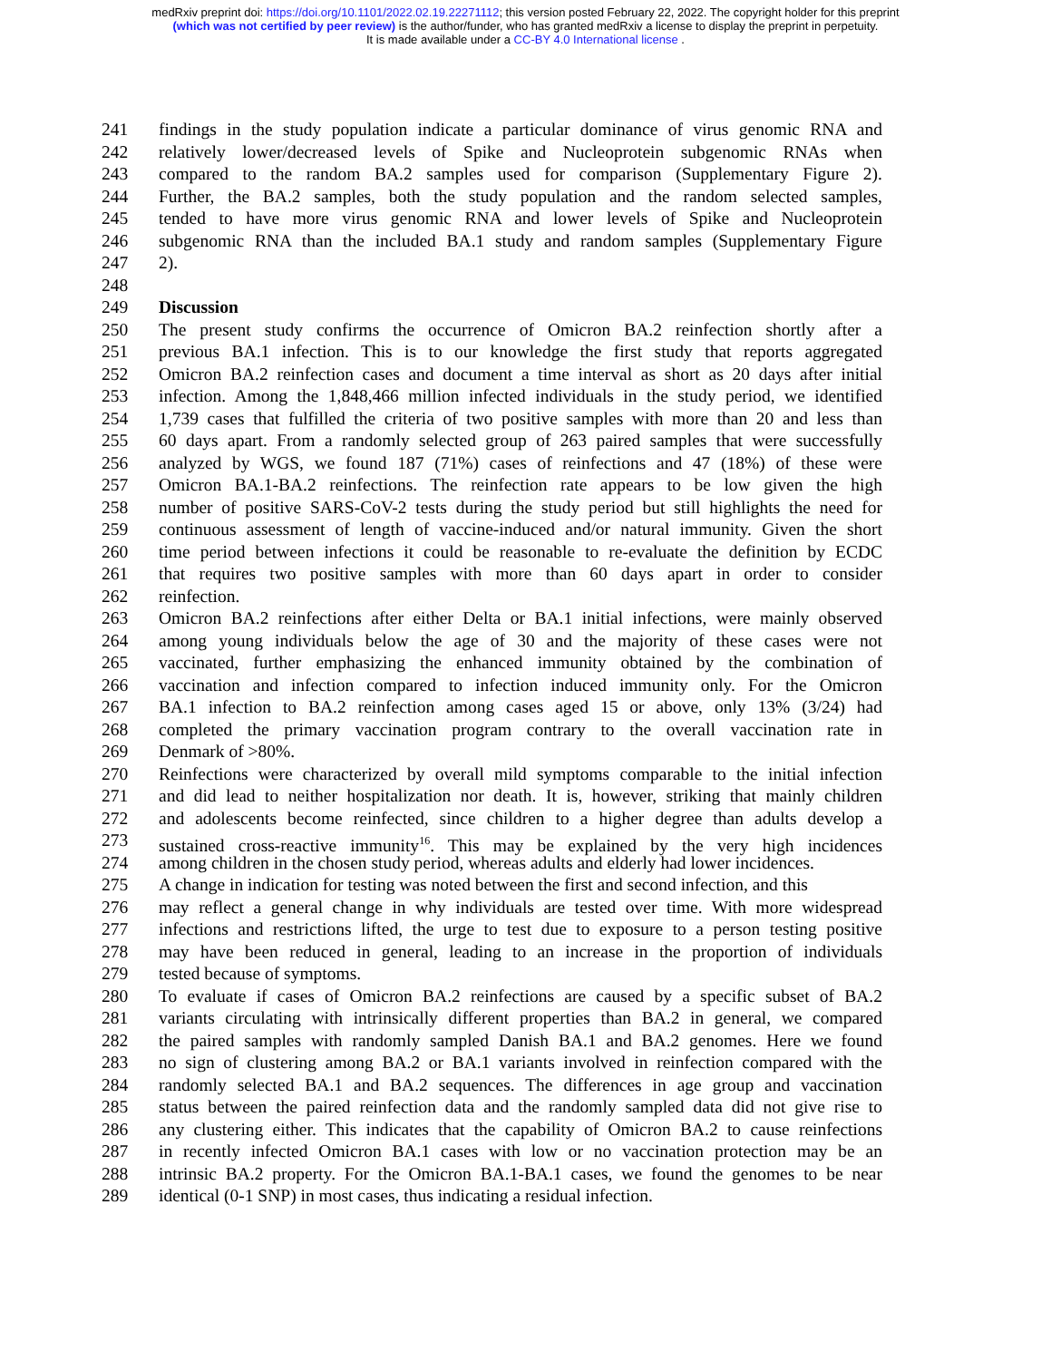medRxiv preprint doi: https://doi.org/10.1101/2022.02.19.22271112; this version posted February 22, 2022. The copyright holder for this preprint
(which was not certified by peer review) is the author/funder, who has granted medRxiv a license to display the preprint in perpetuity.
It is made available under a CC-BY 4.0 International license .
241 findings in the study population indicate a particular dominance of virus genomic RNA and
242 relatively lower/decreased levels of Spike and Nucleoprotein subgenomic RNAs when
243 compared to the random BA.2 samples used for comparison (Supplementary Figure 2).
244 Further, the BA.2 samples, both the study population and the random selected samples,
245 tended to have more virus genomic RNA and lower levels of Spike and Nucleoprotein
246 subgenomic RNA than the included BA.1 study and random samples (Supplementary Figure
247 2).
248
249 Discussion
250 The present study confirms the occurrence of Omicron BA.2 reinfection shortly after a
251 previous BA.1 infection. This is to our knowledge the first study that reports aggregated
252 Omicron BA.2 reinfection cases and document a time interval as short as 20 days after initial
253 infection. Among the 1,848,466 million infected individuals in the study period, we identified
254 1,739 cases that fulfilled the criteria of two positive samples with more than 20 and less than
255 60 days apart. From a randomly selected group of 263 paired samples that were successfully
256 analyzed by WGS, we found 187 (71%) cases of reinfections and 47 (18%) of these were
257 Omicron BA.1-BA.2 reinfections. The reinfection rate appears to be low given the high
258 number of positive SARS-CoV-2 tests during the study period but still highlights the need for
259 continuous assessment of length of vaccine-induced and/or natural immunity. Given the short
260 time period between infections it could be reasonable to re-evaluate the definition by ECDC
261 that requires two positive samples with more than 60 days apart in order to consider
262 reinfection.
263 Omicron BA.2 reinfections after either Delta or BA.1 initial infections, were mainly observed
264 among young individuals below the age of 30 and the majority of these cases were not
265 vaccinated, further emphasizing the enhanced immunity obtained by the combination of
266 vaccination and infection compared to infection induced immunity only. For the Omicron
267 BA.1 infection to BA.2 reinfection among cases aged 15 or above, only 13% (3/24) had
268 completed the primary vaccination program contrary to the overall vaccination rate in
269 Denmark of >80%.
270 Reinfections were characterized by overall mild symptoms comparable to the initial infection
271 and did lead to neither hospitalization nor death. It is, however, striking that mainly children
272 and adolescents become reinfected, since children to a higher degree than adults develop a
273 sustained cross-reactive immunity<sup>16</sup>. This may be explained by the very high incidences
274 among children in the chosen study period, whereas adults and elderly had lower incidences.
275 A change in indication for testing was noted between the first and second infection, and this
276 may reflect a general change in why individuals are tested over time. With more widespread
277 infections and restrictions lifted, the urge to test due to exposure to a person testing positive
278 may have been reduced in general, leading to an increase in the proportion of individuals
279 tested because of symptoms.
280 To evaluate if cases of Omicron BA.2 reinfections are caused by a specific subset of BA.2
281 variants circulating with intrinsically different properties than BA.2 in general, we compared
282 the paired samples with randomly sampled Danish BA.1 and BA.2 genomes. Here we found
283 no sign of clustering among BA.2 or BA.1 variants involved in reinfection compared with the
284 randomly selected BA.1 and BA.2 sequences. The differences in age group and vaccination
285 status between the paired reinfection data and the randomly sampled data did not give rise to
286 any clustering either. This indicates that the capability of Omicron BA.2 to cause reinfections
287 in recently infected Omicron BA.1 cases with low or no vaccination protection may be an
288 intrinsic BA.2 property. For the Omicron BA.1-BA.1 cases, we found the genomes to be near
289 identical (0-1 SNP) in most cases, thus indicating a residual infection.